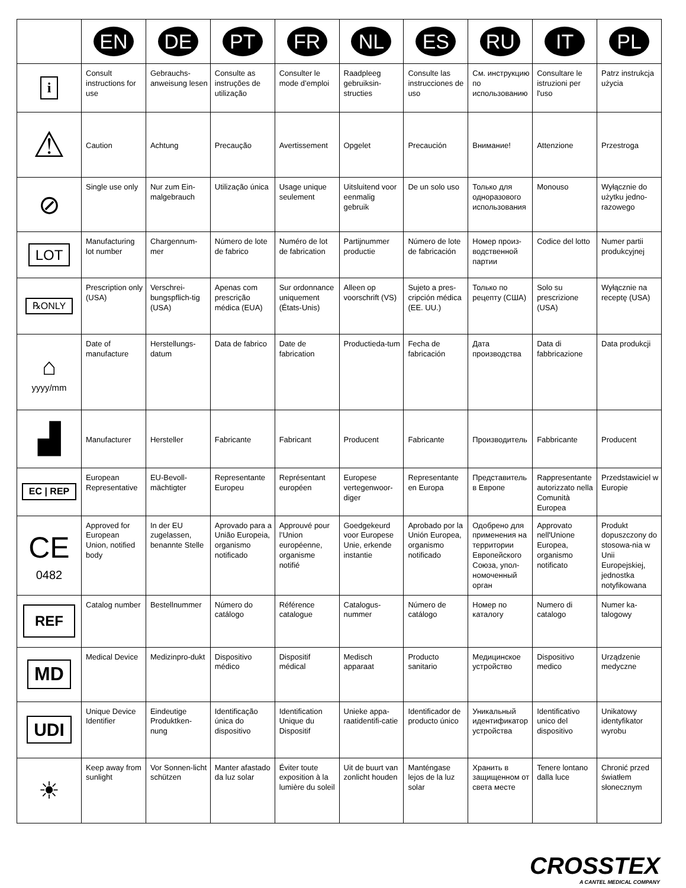| | EN | DE | PT | FR | NL | ES | RU | IT | PL |
| --- | --- | --- | --- | --- | --- | --- | --- | --- | --- |
| i | Consult instructions for use | Gebrauchs-anweisung lesen | Consulte as instruções de utilização | Consulter le mode d’emploi | Raadpleeg gebruiksin-structies | Consulte las instrucciones de uso | См. инструкцию по использованию | Consultare le istruzioni per l'uso | Patrz instrukcja użycia |
| ⚠ | Caution | Achtung | Precaução | Avertissement | Opgelet | Precaución | Внимание! | Attenzione | Przestroga |
| ⊘ | Single use only | Nur zum Ein-malgebrauch | Utilização única | Usage unique seulement | Uitsluitend voor eenmalig gebruik | De un solo uso | Только для одноразового использования | Monouso | Wyłącznie do użytku jedno-razowego |
| LOT | Manufacturing lot number | Chargennum-mer | Número de lote de fabrico | Numéro de lot de fabrication | Partijnummer productie | Número de lote de fabricación | Номер произ-водственной партии | Codice del lotto | Numer partii produkcyjnej |
| ℞ONLY | Prescription only (USA) | Verschrei-bungspflich-tig (USA) | Apenas com prescrição médica (EUA) | Sur ordonnance uniquement (États-Unis) | Alleen op voorschrift (VS) | Sujeto a pres-cripción médica (EE. UU.) | Только по рецепту (США) | Solo su prescrizione (USA) | Wyłącznie na receptę (USA) |
| ⌂ yyyy/mm | Date of manufacture | Herstellungs-datum | Data de fabrico | Date de fabrication | Productieda-tum | Fecha de fabricación | Дата производства | Data di fabbricazione | Data produkcji |
| ▟ | Manufacturer | Hersteller | Fabricante | Fabricant | Producent | Fabricante | Производитель | Fabbricante | Producent |
| EC / REP | European Representative | EU-Bevoll-mächtigter | Representante Europeu | Représentant européen | Europese vertegenwoor-diger | Representante en Europa | Представитель в Европе | Rappresentante autorizzato nella Comunità Europea | Przedstawiciel w Europie |
| CE 0482 | Approved for European Union, notified body | In der EU zugelassen, benannte Stelle | Aprovado para a União Europeia, organismo notificado | Approuvé pour l’Union européenne, organisme notifié | Goedgekeurd voor Europese Unie, erkende instantie | Aprobado por la Unión Europea, organismo notificado | Одобрено для применения на территории Европейского Союза, упол-номоченный орган | Approvato nell'Unione Europea, organismo notificato | Produkt dopuszczony do stosowa-nia w Unii Europejskiej, jednostka notyfikowana |
| REF | Catalog number | Bestellnummer | Número do catálogo | Référence catalogue | Catalogus-nummer | Número de catálogo | Номер по каталогу | Numero di catalogo | Numer ka-talogowy |
| MD | Medical Device | Medizinpro-dukt | Dispositivo médico | Dispositif médical | Medisch apparaat | Producto sanitario | Медицинское устройство | Dispositivo medico | Urządzenie medyczne |
| UDI | Unique Device Identifier | Eindeutige Produktken-nung | Identificação única do dispositivo | Identification Unique du Dispositif | Unieke appa-raatidentifi-catie | Identificador de producto único | Уникальный идентификатор устройства | Identificativo unico del dispositivo | Unikatowy identyfikator wyrobu |
| ☀ | Keep away from sunlight | Vor Sonnen-licht schützen | Manter afastado da luz solar | Éviter toute exposition à la lumière du soleil | Uit de buurt van zonlicht houden | Manténgase lejos de la luz solar | Хранить в защищенном от света месте | Tenere lontano dalla luce | Chronić przed światłem słonecznym |
CROSSTEX
A CANTEL MEDICAL COMPANY